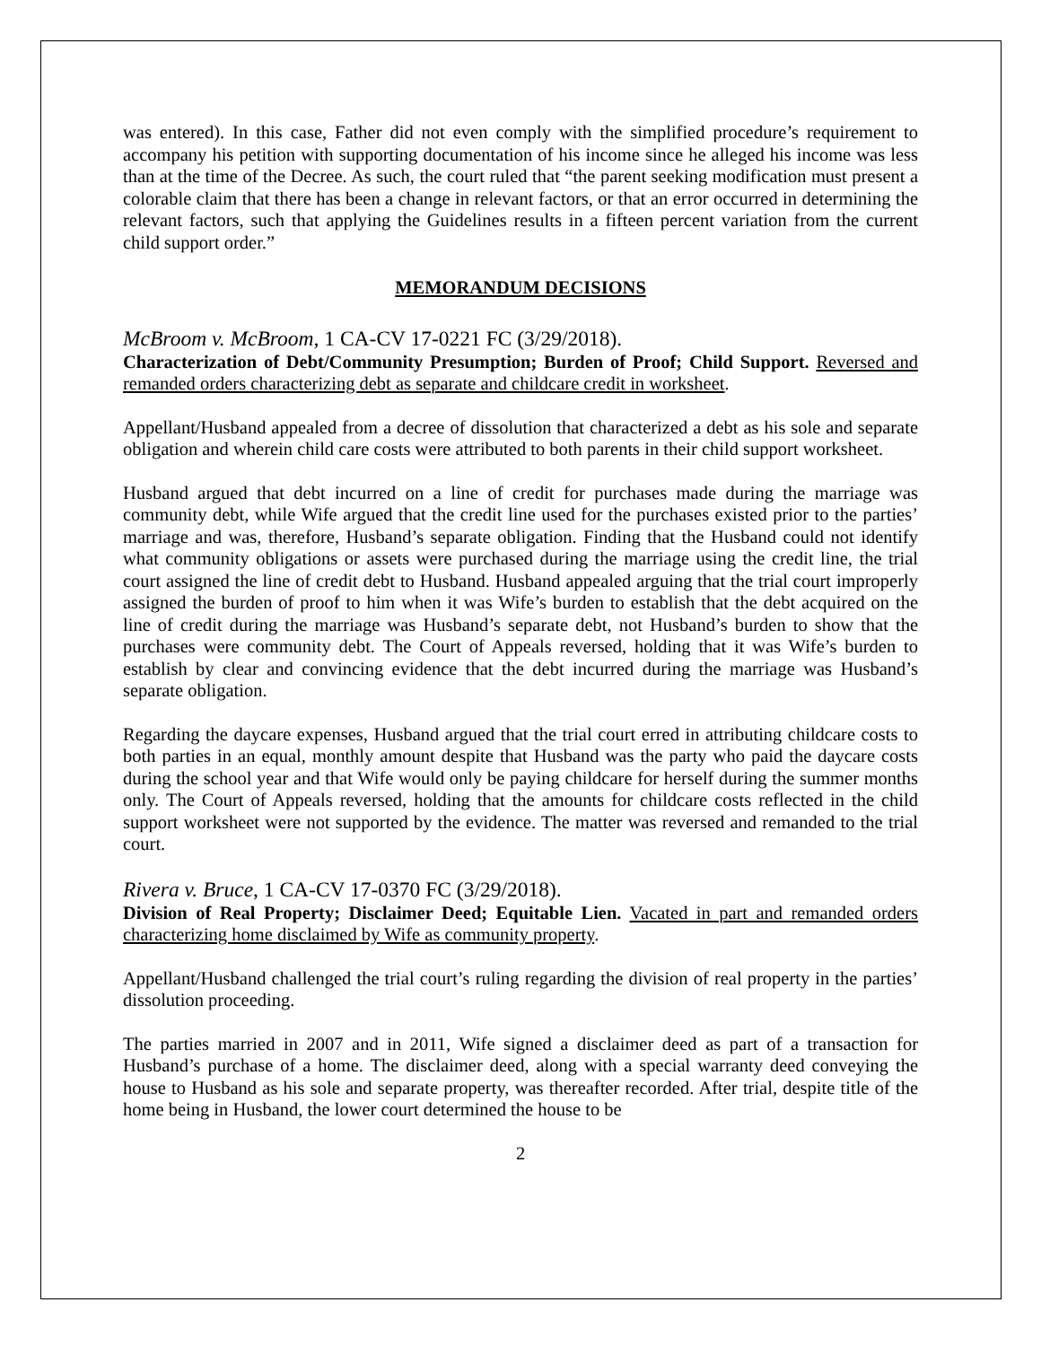was entered). In this case, Father did not even comply with the simplified procedure’s requirement to accompany his petition with supporting documentation of his income since he alleged his income was less than at the time of the Decree. As such, the court ruled that “the parent seeking modification must present a colorable claim that there has been a change in relevant factors, or that an error occurred in determining the relevant factors, such that applying the Guidelines results in a fifteen percent variation from the current child support order.”
MEMORANDUM DECISIONS
McBroom v. McBroom, 1 CA-CV 17-0221 FC (3/29/2018).
Characterization of Debt/Community Presumption; Burden of Proof; Child Support. Reversed and remanded orders characterizing debt as separate and childcare credit in worksheet.
Appellant/Husband appealed from a decree of dissolution that characterized a debt as his sole and separate obligation and wherein child care costs were attributed to both parents in their child support worksheet.
Husband argued that debt incurred on a line of credit for purchases made during the marriage was community debt, while Wife argued that the credit line used for the purchases existed prior to the parties’ marriage and was, therefore, Husband’s separate obligation. Finding that the Husband could not identify what community obligations or assets were purchased during the marriage using the credit line, the trial court assigned the line of credit debt to Husband. Husband appealed arguing that the trial court improperly assigned the burden of proof to him when it was Wife’s burden to establish that the debt acquired on the line of credit during the marriage was Husband’s separate debt, not Husband’s burden to show that the purchases were community debt. The Court of Appeals reversed, holding that it was Wife’s burden to establish by clear and convincing evidence that the debt incurred during the marriage was Husband’s separate obligation.
Regarding the daycare expenses, Husband argued that the trial court erred in attributing childcare costs to both parties in an equal, monthly amount despite that Husband was the party who paid the daycare costs during the school year and that Wife would only be paying childcare for herself during the summer months only. The Court of Appeals reversed, holding that the amounts for childcare costs reflected in the child support worksheet were not supported by the evidence. The matter was reversed and remanded to the trial court.
Rivera v. Bruce, 1 CA-CV 17-0370 FC (3/29/2018).
Division of Real Property; Disclaimer Deed; Equitable Lien. Vacated in part and remanded orders characterizing home disclaimed by Wife as community property.
Appellant/Husband challenged the trial court’s ruling regarding the division of real property in the parties’ dissolution proceeding.
The parties married in 2007 and in 2011, Wife signed a disclaimer deed as part of a transaction for Husband’s purchase of a home. The disclaimer deed, along with a special warranty deed conveying the house to Husband as his sole and separate property, was thereafter recorded. After trial, despite title of the home being in Husband, the lower court determined the house to be
2